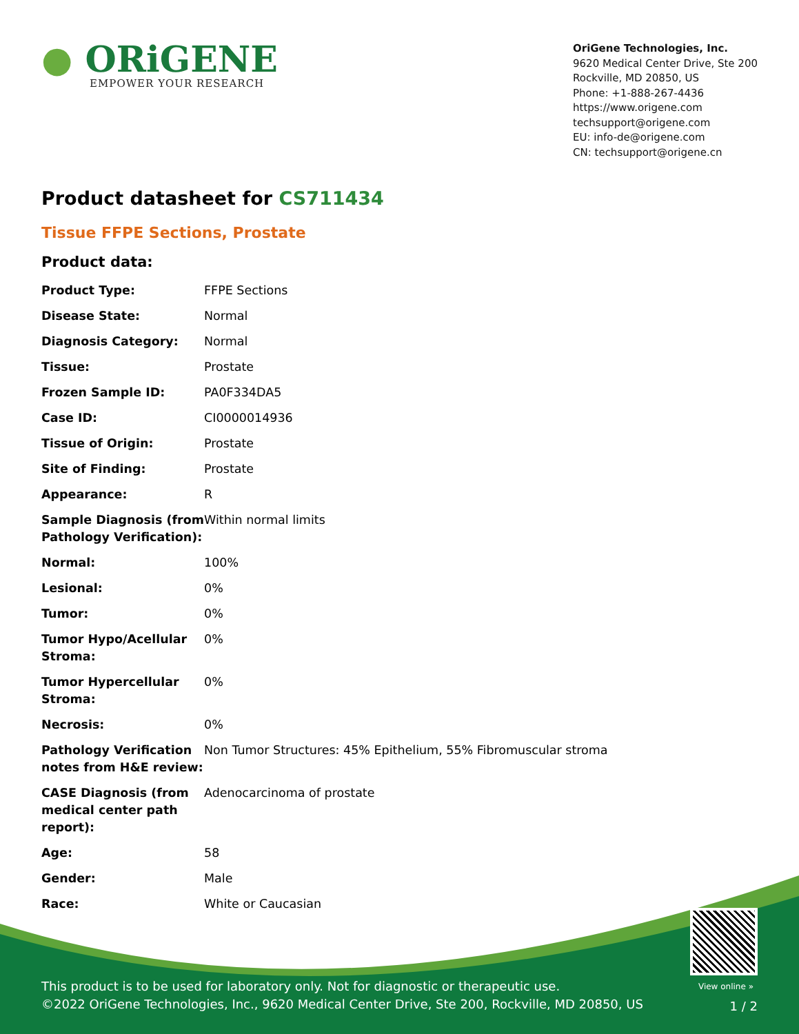● ORiGENE
EMPOWER YOUR RESEARCH
OriGene Technologies, Inc.
9620 Medical Center Drive, Ste 200
Rockville, MD 20850, US
Phone: +1-888-267-4436
https://www.origene.com
techsupport@origene.com
EU: info-de@origene.com
CN: techsupport@origene.cn
Product datasheet for CS711434
Tissue FFPE Sections, Prostate
Product data:
| Product Type: | FFPE Sections |
| Disease State: | Normal |
| Diagnosis Category: | Normal |
| Tissue: | Prostate |
| Frozen Sample ID: | PA0F334DA5 |
| Case ID: | CI0000014936 |
| Tissue of Origin: | Prostate |
| Site of Finding: | Prostate |
| Appearance: | R |
| Sample Diagnosis (from Pathology Verification): | Within normal limits |
| Normal: | 100% |
| Lesional: | 0% |
| Tumor: | 0% |
| Tumor Hypo/Acellular Stroma: | 0% |
| Tumor Hypercellular Stroma: | 0% |
| Necrosis: | 0% |
| Pathology Verification notes from H&E review: | Non Tumor Structures: 45% Epithelium, 55% Fibromuscular stroma |
| CASE Diagnosis (from medical center path report): | Adenocarcinoma of prostate |
| Age: | 58 |
| Gender: | Male |
| Race: | White or Caucasian |
View online »
This product is to be used for laboratory only. Not for diagnostic or therapeutic use.
©2022 OriGene Technologies, Inc., 9620 Medical Center Drive, Ste 200, Rockville, MD 20850, US
1 / 2